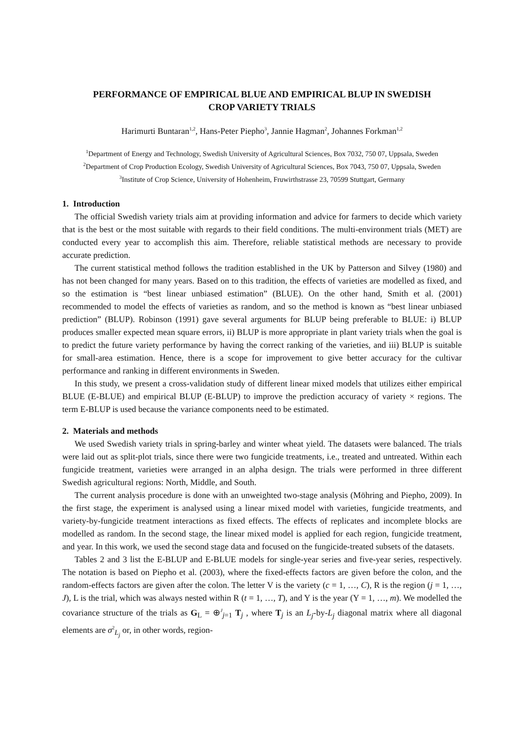PERFORMANCE OF EMPIRICAL BLUE AND EMPIRICAL BLUP IN SWEDISH
CROP VARIETY TRIALS
Harimurti Buntaran<sup>1,2</sup>, Hans-Peter Piepho<sup>3</sup>, Jannie Hagman<sup>2</sup>, Johannes Forkman<sup>1,2</sup>
<sup>1</sup> Department of Energy and Technology, Swedish University of Agricultural Sciences, Box 7032, 750 07, Uppsala, Sweden
<sup>2</sup> Department of Crop Production Ecology, Swedish University of Agricultural Sciences, Box 7043, 750 07, Uppsala, Sweden
<sup>3</sup> Institute of Crop Science, University of Hohenheim, Fruwirthstrasse 23, 70599 Stuttgart, Germany
1. Introduction
The official Swedish variety trials aim at providing information and advice for farmers to decide which variety that is the best or the most suitable with regards to their field conditions. The multi-environment trials (MET) are conducted every year to accomplish this aim. Therefore, reliable statistical methods are necessary to provide accurate prediction.
The current statistical method follows the tradition established in the UK by Patterson and Silvey (1980) and has not been changed for many years. Based on to this tradition, the effects of varieties are modelled as fixed, and so the estimation is “best linear unbiased estimation” (BLUE). On the other hand, Smith et al. (2001) recommended to model the effects of varieties as random, and so the method is known as “best linear unbiased prediction” (BLUP). Robinson (1991) gave several arguments for BLUP being preferable to BLUE: i) BLUP produces smaller expected mean square errors, ii) BLUP is more appropriate in plant variety trials when the goal is to predict the future variety performance by having the correct ranking of the varieties, and iii) BLUP is suitable for small-area estimation. Hence, there is a scope for improvement to give better accuracy for the cultivar performance and ranking in different environments in Sweden.
In this study, we present a cross-validation study of different linear mixed models that utilizes either empirical BLUE (E-BLUE) and empirical BLUP (E-BLUP) to improve the prediction accuracy of variety × regions. The term E-BLUP is used because the variance components need to be estimated.
2. Materials and methods
We used Swedish variety trials in spring-barley and winter wheat yield. The datasets were balanced. The trials were laid out as split-plot trials, since there were two fungicide treatments, i.e., treated and untreated. Within each fungicide treatment, varieties were arranged in an alpha design. The trials were performed in three different Swedish agricultural regions: North, Middle, and South.
The current analysis procedure is done with an unweighted two-stage analysis (Möhring and Piepho, 2009). In the first stage, the experiment is analysed using a linear mixed model with varieties, fungicide treatments, and variety-by-fungicide treatment interactions as fixed effects. The effects of replicates and incomplete blocks are modelled as random. In the second stage, the linear mixed model is applied for each region, fungicide treatment, and year. In this work, we used the second stage data and focused on the fungicide-treated subsets of the datasets.
Tables 2 and 3 list the E-BLUP and E-BLUE models for single-year series and five-year series, respectively. The notation is based on Piepho et al. (2003), where the fixed-effects factors are given before the colon, and the random-effects factors are given after the colon. The letter V is the variety (c = 1, …, C), R is the region (j = 1, …, J), L is the trial, which was always nested within R (t = 1, …, T), and Y is the year (Y = 1, …, m). We modelled the covariance structure of the trials as G<sub>L</sub> = ⊕<sup>J</sup><sub>j=1</sub> T<sub>j</sub> , where T<sub>j</sub> is an L<sub>j</sub>-by-L<sub>j</sub> diagonal matrix where all diagonal elements are σ<sup>2</sup><sub>L<sub>j</sub></sub> or, in other words, region-